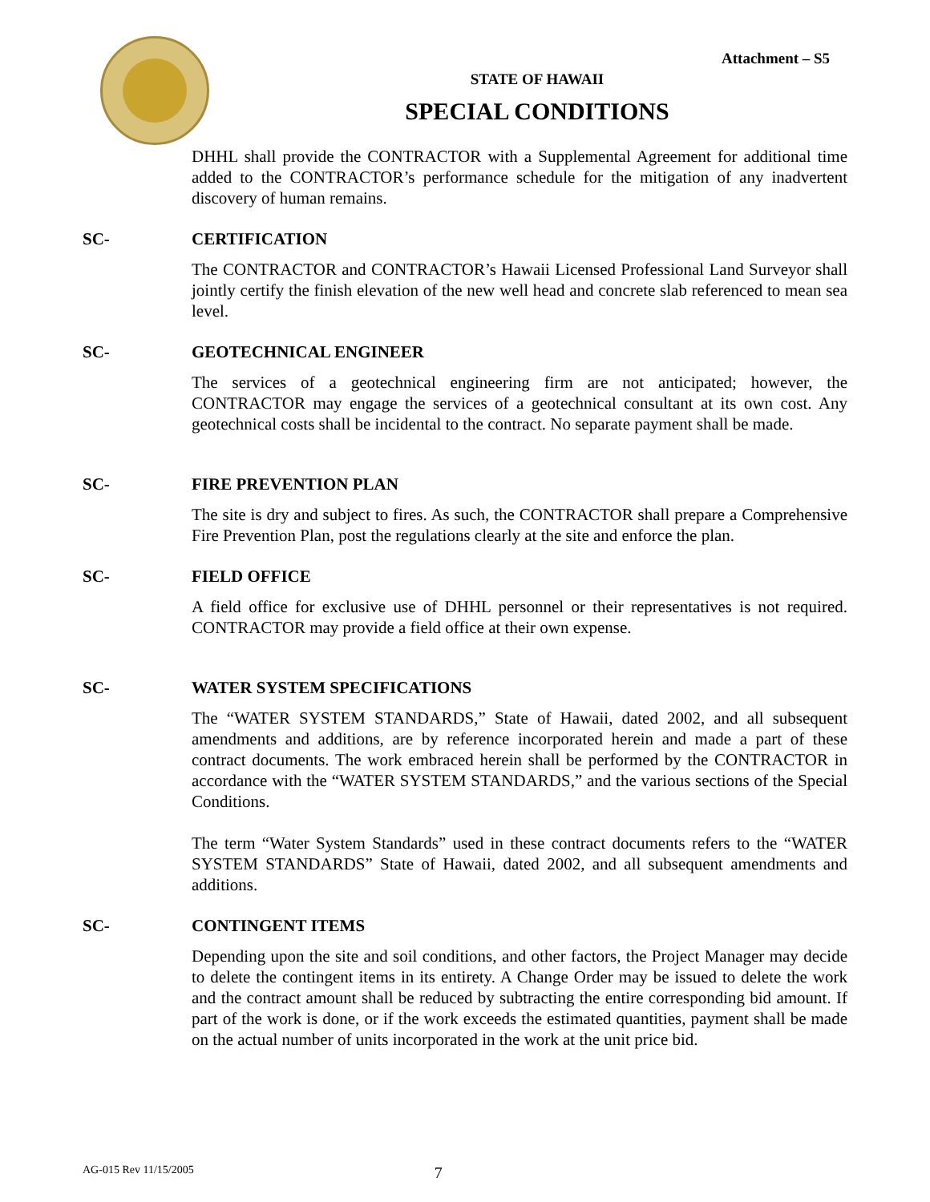Attachment – S5
STATE OF HAWAII
SPECIAL CONDITIONS
DHHL shall provide the CONTRACTOR with a Supplemental Agreement for additional time added to the CONTRACTOR’s performance schedule for the mitigation of any inadvertent discovery of human remains.
SC- CERTIFICATION
The CONTRACTOR and CONTRACTOR’s Hawaii Licensed Professional Land Surveyor shall jointly certify the finish elevation of the new well head and concrete slab referenced to mean sea level.
SC- GEOTECHNICAL ENGINEER
The services of a geotechnical engineering firm are not anticipated; however, the CONTRACTOR may engage the services of a geotechnical consultant at its own cost. Any geotechnical costs shall be incidental to the contract. No separate payment shall be made.
SC- FIRE PREVENTION PLAN
The site is dry and subject to fires. As such, the CONTRACTOR shall prepare a Comprehensive Fire Prevention Plan, post the regulations clearly at the site and enforce the plan.
SC- FIELD OFFICE
A field office for exclusive use of DHHL personnel or their representatives is not required. CONTRACTOR may provide a field office at their own expense.
SC- WATER SYSTEM SPECIFICATIONS
The “WATER SYSTEM STANDARDS,” State of Hawaii, dated 2002, and all subsequent amendments and additions, are by reference incorporated herein and made a part of these contract documents. The work embraced herein shall be performed by the CONTRACTOR in accordance with the “WATER SYSTEM STANDARDS,” and the various sections of the Special Conditions.
The term “Water System Standards” used in these contract documents refers to the “WATER SYSTEM STANDARDS” State of Hawaii, dated 2002, and all subsequent amendments and additions.
SC- CONTINGENT ITEMS
Depending upon the site and soil conditions, and other factors, the Project Manager may decide to delete the contingent items in its entirety. A Change Order may be issued to delete the work and the contract amount shall be reduced by subtracting the entire corresponding bid amount. If part of the work is done, or if the work exceeds the estimated quantities, payment shall be made on the actual number of units incorporated in the work at the unit price bid.
AG-015 Rev 11/15/2005 7